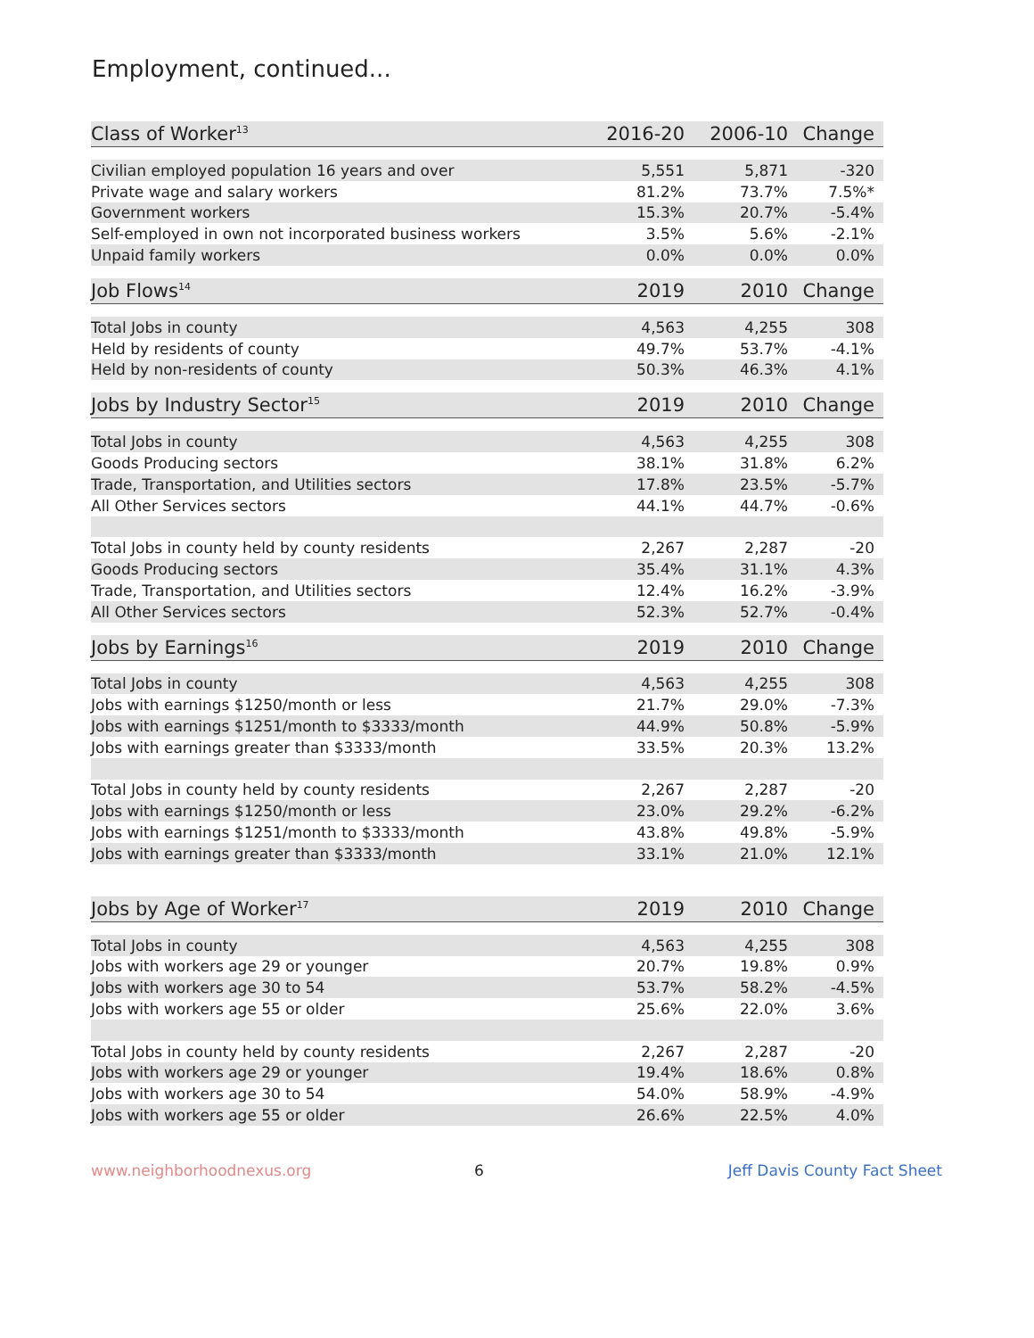Employment, continued...
| Class of Worker<sup>13</sup> | 2016-20 | 2006-10 | Change |
| --- | --- | --- | --- |
| Civilian employed population 16 years and over | 5,551 | 5,871 | -320 |
| Private wage and salary workers | 81.2% | 73.7% | 7.5%* |
| Government workers | 15.3% | 20.7% | -5.4% |
| Self-employed in own not incorporated business workers | 3.5% | 5.6% | -2.1% |
| Unpaid family workers | 0.0% | 0.0% | 0.0% |
| Job Flows<sup>14</sup> | 2019 | 2010 | Change |
| Total Jobs in county | 4,563 | 4,255 | 308 |
| Held by residents of county | 49.7% | 53.7% | -4.1% |
| Held by non-residents of county | 50.3% | 46.3% | 4.1% |
| Jobs by Industry Sector<sup>15</sup> | 2019 | 2010 | Change |
| Total Jobs in county | 4,563 | 4,255 | 308 |
| Goods Producing sectors | 38.1% | 31.8% | 6.2% |
| Trade, Transportation, and Utilities sectors | 17.8% | 23.5% | -5.7% |
| All Other Services sectors | 44.1% | 44.7% | -0.6% |
| Total Jobs in county held by county residents | 2,267 | 2,287 | -20 |
| Goods Producing sectors | 35.4% | 31.1% | 4.3% |
| Trade, Transportation, and Utilities sectors | 12.4% | 16.2% | -3.9% |
| All Other Services sectors | 52.3% | 52.7% | -0.4% |
| Jobs by Earnings<sup>16</sup> | 2019 | 2010 | Change |
| Total Jobs in county | 4,563 | 4,255 | 308 |
| Jobs with earnings $1250/month or less | 21.7% | 29.0% | -7.3% |
| Jobs with earnings $1251/month to $3333/month | 44.9% | 50.8% | -5.9% |
| Jobs with earnings greater than $3333/month | 33.5% | 20.3% | 13.2% |
| Total Jobs in county held by county residents | 2,267 | 2,287 | -20 |
| Jobs with earnings $1250/month or less | 23.0% | 29.2% | -6.2% |
| Jobs with earnings $1251/month to $3333/month | 43.8% | 49.8% | -5.9% |
| Jobs with earnings greater than $3333/month | 33.1% | 21.0% | 12.1% |
| Jobs by Age of Worker<sup>17</sup> | 2019 | 2010 | Change |
| Total Jobs in county | 4,563 | 4,255 | 308 |
| Jobs with workers age 29 or younger | 20.7% | 19.8% | 0.9% |
| Jobs with workers age 30 to 54 | 53.7% | 58.2% | -4.5% |
| Jobs with workers age 55 or older | 25.6% | 22.0% | 3.6% |
| Total Jobs in county held by county residents | 2,267 | 2,287 | -20 |
| Jobs with workers age 29 or younger | 19.4% | 18.6% | 0.8% |
| Jobs with workers age 30 to 54 | 54.0% | 58.9% | -4.9% |
| Jobs with workers age 55 or older | 26.6% | 22.5% | 4.0% |
www.neighborhoodnexus.org 6 Jeff Davis County Fact Sheet